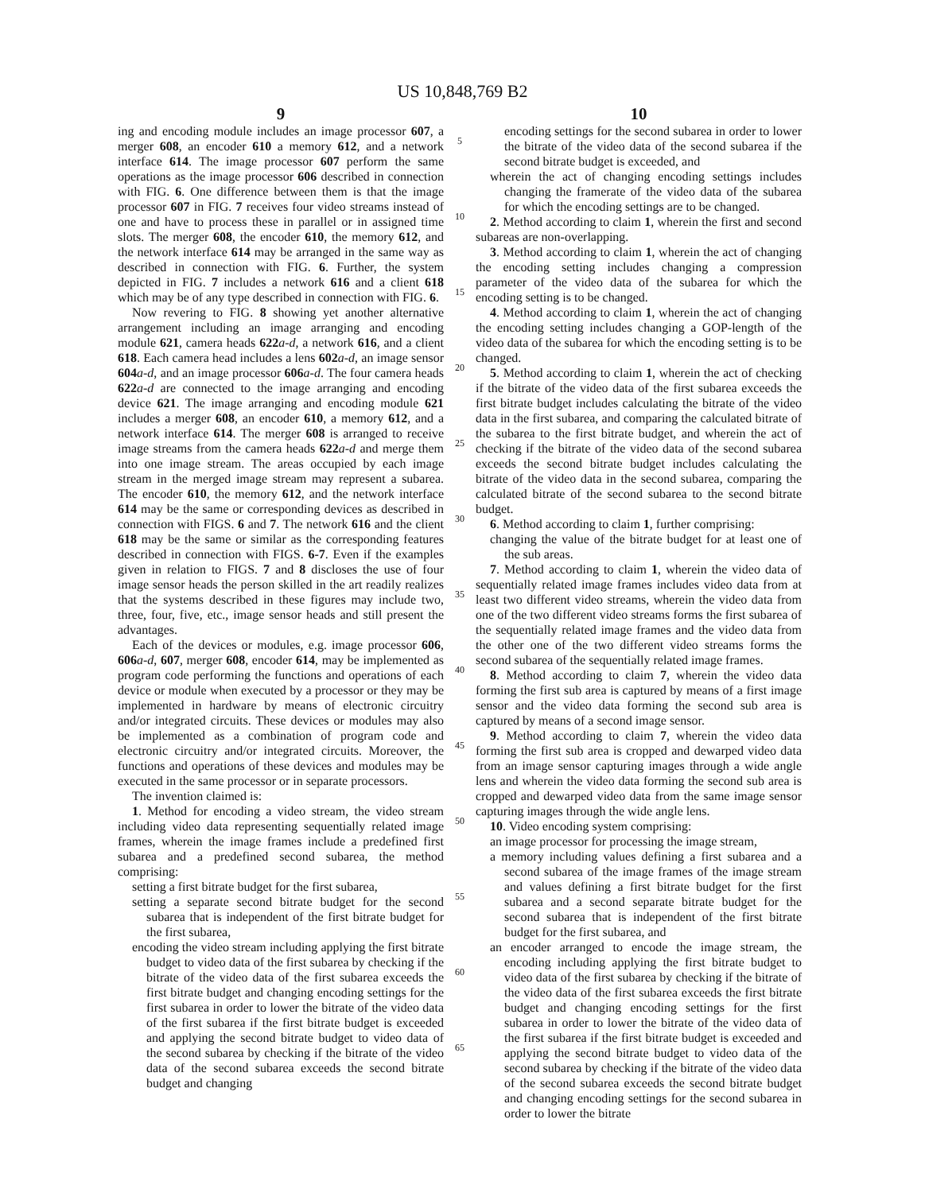US 10,848,769 B2
9
ing and encoding module includes an image processor 607, a merger 608, an encoder 610 a memory 612, and a network interface 614. The image processor 607 perform the same operations as the image processor 606 described in connection with FIG. 6. One difference between them is that the image processor 607 in FIG. 7 receives four video streams instead of one and have to process these in parallel or in assigned time slots. The merger 608, the encoder 610, the memory 612, and the network interface 614 may be arranged in the same way as described in connection with FIG. 6. Further, the system depicted in FIG. 7 includes a network 616 and a client 618 which may be of any type described in connection with FIG. 6.
Now revering to FIG. 8 showing yet another alternative arrangement including an image arranging and encoding module 621, camera heads 622 a-d, a network 616, and a client 618. Each camera head includes a lens 602 a-d, an image sensor 604 a-d, and an image processor 606 a-d. The four camera heads 622 a-d are connected to the image arranging and encoding device 621. The image arranging and encoding module 621 includes a merger 608, an encoder 610, a memory 612, and a network interface 614. The merger 608 is arranged to receive image streams from the camera heads 622 a-d and merge them into one image stream. The areas occupied by each image stream in the merged image stream may represent a subarea. The encoder 610, the memory 612, and the network interface 614 may be the same or corresponding devices as described in connection with FIGS. 6 and 7. The network 616 and the client 618 may be the same or similar as the corresponding features described in connection with FIGS. 6-7. Even if the examples given in relation to FIGS. 7 and 8 discloses the use of four image sensor heads the person skilled in the art readily realizes that the systems described in these figures may include two, three, four, five, etc., image sensor heads and still present the advantages.
Each of the devices or modules, e.g. image processor 606, 606 a-d, 607, merger 608, encoder 614, may be implemented as program code performing the functions and operations of each device or module when executed by a processor or they may be implemented in hardware by means of electronic circuitry and/or integrated circuits. These devices or modules may also be implemented as a combination of program code and electronic circuitry and/or integrated circuits. Moreover, the functions and operations of these devices and modules may be executed in the same processor or in separate processors.
The invention claimed is:
1. Method for encoding a video stream, the video stream including video data representing sequentially related image frames, wherein the image frames include a predefined first subarea and a predefined second subarea, the method comprising:
setting a first bitrate budget for the first subarea,
setting a separate second bitrate budget for the second subarea that is independent of the first bitrate budget for the first subarea,
encoding the video stream including applying the first bitrate budget to video data of the first subarea by checking if the bitrate of the video data of the first subarea exceeds the first bitrate budget and changing encoding settings for the first subarea in order to lower the bitrate of the video data of the first subarea if the first bitrate budget is exceeded and applying the second bitrate budget to video data of the second subarea by checking if the bitrate of the video data of the second subarea exceeds the second bitrate budget and changing
5
10
15
20
25
30
35
40
45
50
55
60
65
10
encoding settings for the second subarea in order to lower the bitrate of the video data of the second subarea if the second bitrate budget is exceeded, and
wherein the act of changing encoding settings includes changing the framerate of the video data of the subarea for which the encoding settings are to be changed.
2. Method according to claim 1, wherein the first and second subareas are non-overlapping.
3. Method according to claim 1, wherein the act of changing the encoding setting includes changing a compression parameter of the video data of the subarea for which the encoding setting is to be changed.
4. Method according to claim 1, wherein the act of changing the encoding setting includes changing a GOP-length of the video data of the subarea for which the encoding setting is to be changed.
5. Method according to claim 1, wherein the act of checking if the bitrate of the video data of the first subarea exceeds the first bitrate budget includes calculating the bitrate of the video data in the first subarea, and comparing the calculated bitrate of the subarea to the first bitrate budget, and wherein the act of checking if the bitrate of the video data of the second subarea exceeds the second bitrate budget includes calculating the bitrate of the video data in the second subarea, comparing the calculated bitrate of the second subarea to the second bitrate budget.
6. Method according to claim 1, further comprising:
changing the value of the bitrate budget for at least one of the sub areas.
7. Method according to claim 1, wherein the video data of sequentially related image frames includes video data from at least two different video streams, wherein the video data from one of the two different video streams forms the first subarea of the sequentially related image frames and the video data from the other one of the two different video streams forms the second subarea of the sequentially related image frames.
8. Method according to claim 7, wherein the video data forming the first sub area is captured by means of a first image sensor and the video data forming the second sub area is captured by means of a second image sensor.
9. Method according to claim 7, wherein the video data forming the first sub area is cropped and dewarped video data from an image sensor capturing images through a wide angle lens and wherein the video data forming the second sub area is cropped and dewarped video data from the same image sensor capturing images through the wide angle lens.
10. Video encoding system comprising:
an image processor for processing the image stream,
a memory including values defining a first subarea and a second subarea of the image frames of the image stream and values defining a first bitrate budget for the first subarea and a second separate bitrate budget for the second subarea that is independent of the first bitrate budget for the first subarea, and
an encoder arranged to encode the image stream, the encoding including applying the first bitrate budget to video data of the first subarea by checking if the bitrate of the video data of the first subarea exceeds the first bitrate budget and changing encoding settings for the first subarea in order to lower the bitrate of the video data of the first subarea if the first bitrate budget is exceeded and applying the second bitrate budget to video data of the second subarea by checking if the bitrate of the video data of the second subarea exceeds the second bitrate budget and changing encoding settings for the second subarea in order to lower the bitrate